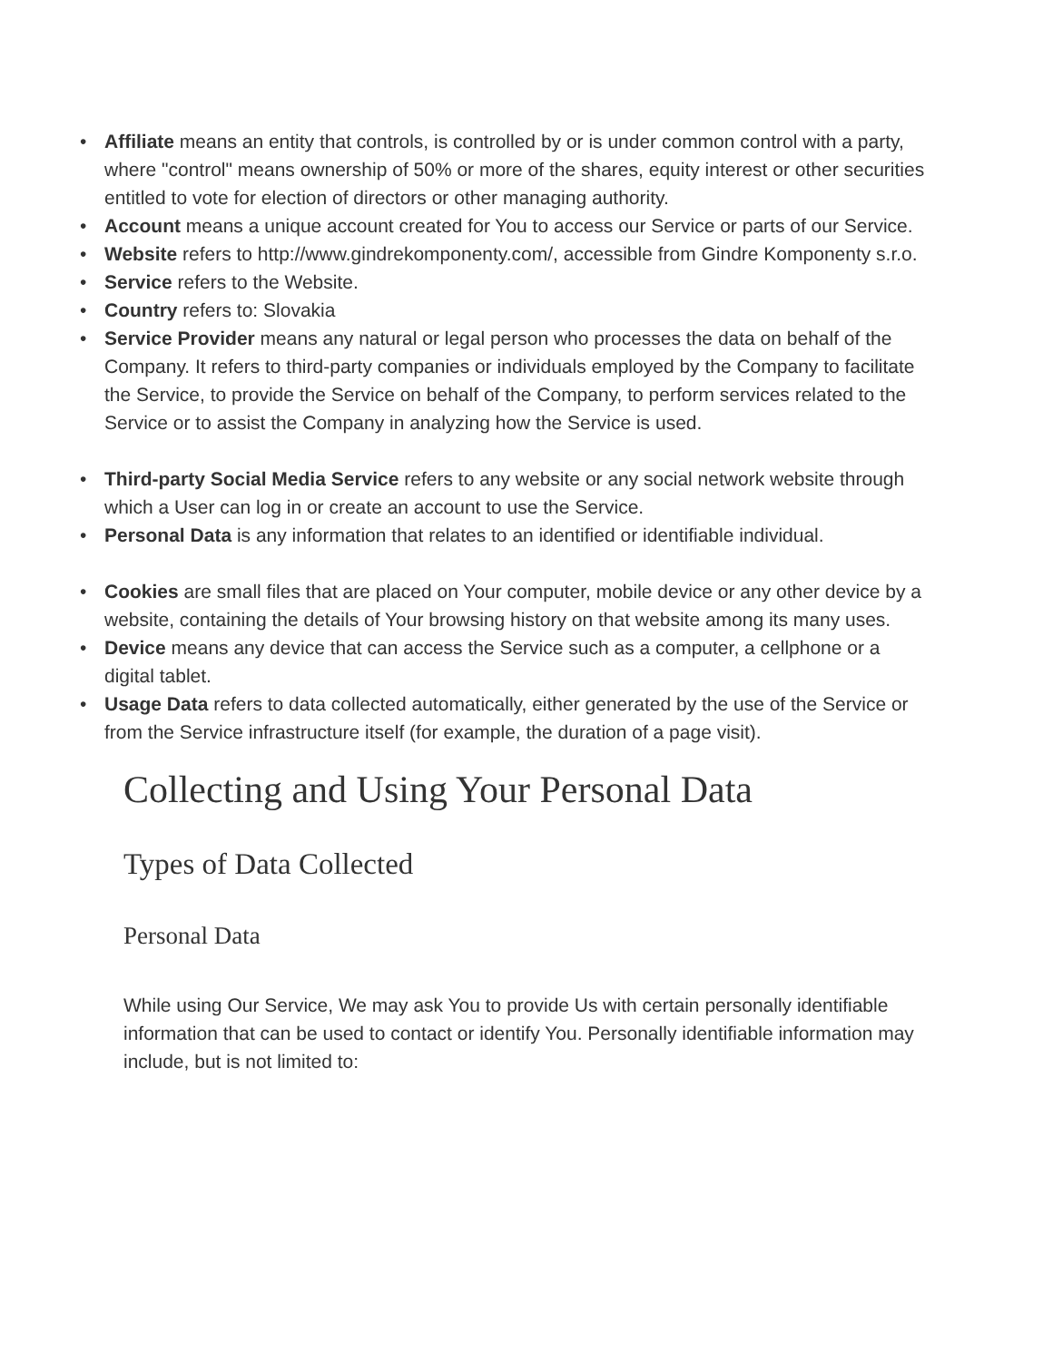• Affiliate means an entity that controls, is controlled by or is under common control with a party, where "control" means ownership of 50% or more of the shares, equity interest or other securities entitled to vote for election of directors or other managing authority.
• Account means a unique account created for You to access our Service or parts of our Service.
• Website refers to http://www.gindrekomponenty.com/, accessible from Gindre Komponenty s.r.o.
• Service refers to the Website.
• Country refers to: Slovakia
• Service Provider means any natural or legal person who processes the data on behalf of the Company. It refers to third-party companies or individuals employed by the Company to facilitate the Service, to provide the Service on behalf of the Company, to perform services related to the Service or to assist the Company in analyzing how the Service is used.
• Third-party Social Media Service refers to any website or any social network website through which a User can log in or create an account to use the Service.
• Personal Data is any information that relates to an identified or identifiable individual.
• Cookies are small files that are placed on Your computer, mobile device or any other device by a website, containing the details of Your browsing history on that website among its many uses.
• Device means any device that can access the Service such as a computer, a cellphone or a digital tablet.
• Usage Data refers to data collected automatically, either generated by the use of the Service or from the Service infrastructure itself (for example, the duration of a page visit).
Collecting and Using Your Personal Data
Types of Data Collected
Personal Data
While using Our Service, We may ask You to provide Us with certain personally identifiable information that can be used to contact or identify You. Personally identifiable information may include, but is not limited to: